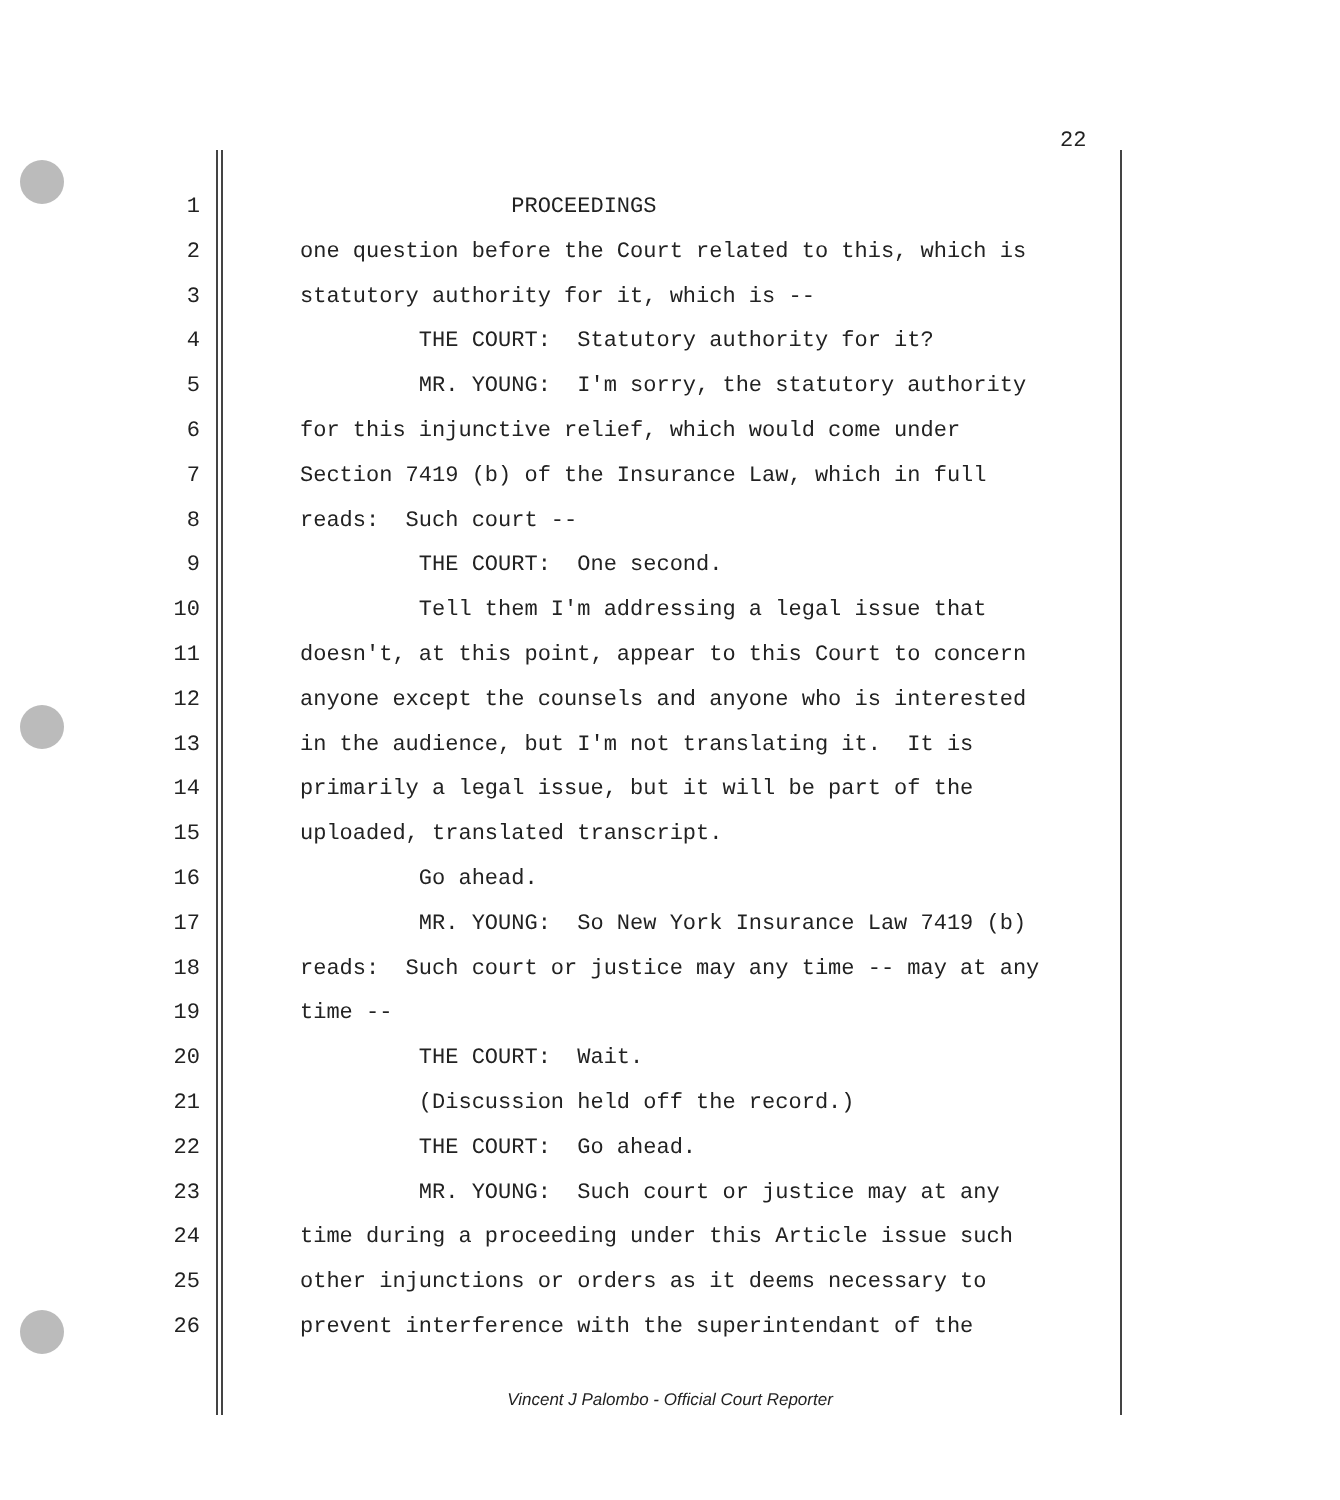22
1 PROCEEDINGS
2 one question before the Court related to this, which is
3 statutory authority for it, which is --
4 THE COURT: Statutory authority for it?
5 MR. YOUNG: I'm sorry, the statutory authority
6 for this injunctive relief, which would come under
7 Section 7419 (b) of the Insurance Law, which in full
8 reads: Such court --
9 THE COURT: One second.
10 Tell them I'm addressing a legal issue that
11 doesn't, at this point, appear to this Court to concern
12 anyone except the counsels and anyone who is interested
13 in the audience, but I'm not translating it. It is
14 primarily a legal issue, but it will be part of the
15 uploaded, translated transcript.
16 Go ahead.
17 MR. YOUNG: So New York Insurance Law 7419 (b)
18 reads: Such court or justice may any time -- may at any
19 time --
20 THE COURT: Wait.
21 (Discussion held off the record.)
22 THE COURT: Go ahead.
23 MR. YOUNG: Such court or justice may at any
24 time during a proceeding under this Article issue such
25 other injunctions or orders as it deems necessary to
26 prevent interference with the superintendant of the
Vincent J Palombo - Official Court Reporter